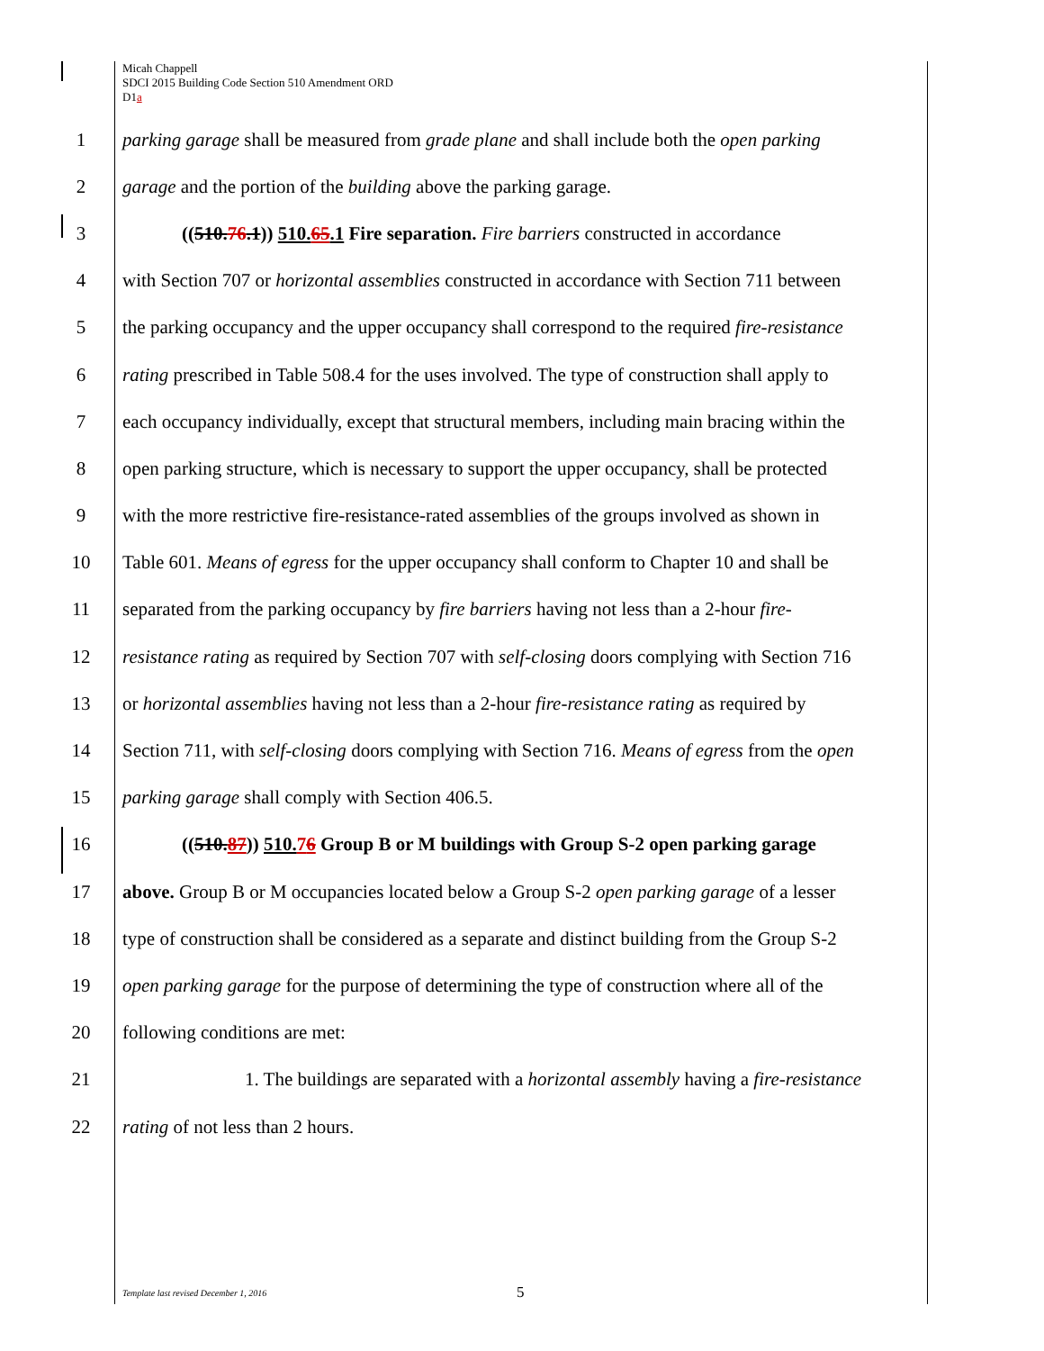Micah Chappell
SDCI 2015 Building Code Section 510 Amendment ORD
D1a
1 parking garage shall be measured from grade plane and shall include both the open parking
2 garage and the portion of the building above the parking garage.
3 ((510.76.1)) 510. 65.1 Fire separation. Fire barriers constructed in accordance
4 with Section 707 or horizontal assemblies constructed in accordance with Section 711 between
5 the parking occupancy and the upper occupancy shall correspond to the required fire-resistance
6 rating prescribed in Table 508.4 for the uses involved. The type of construction shall apply to
7 each occupancy individually, except that structural members, including main bracing within the
8 open parking structure, which is necessary to support the upper occupancy, shall be protected
9 with the more restrictive fire-resistance-rated assemblies of the groups involved as shown in
10 Table 601. Means of egress for the upper occupancy shall conform to Chapter 10 and shall be
11 separated from the parking occupancy by fire barriers having not less than a 2-hour fire-
12 resistance rating as required by Section 707 with self-closing doors complying with Section 716
13 or horizontal assemblies having not less than a 2-hour fire-resistance rating as required by
14 Section 711, with self-closing doors complying with Section 716. Means of egress from the open
15 parking garage shall comply with Section 406.5.
16 ((510.87)) 510. 76 Group B or M buildings with Group S-2 open parking garage
17 above. Group B or M occupancies located below a Group S-2 open parking garage of a lesser
18 type of construction shall be considered as a separate and distinct building from the Group S-2
19 open parking garage for the purpose of determining the type of construction where all of the
20 following conditions are met:
21 1. The buildings are separated with a horizontal assembly having a fire-resistance
22 rating of not less than 2 hours.
Template last revised December 1, 2016
5